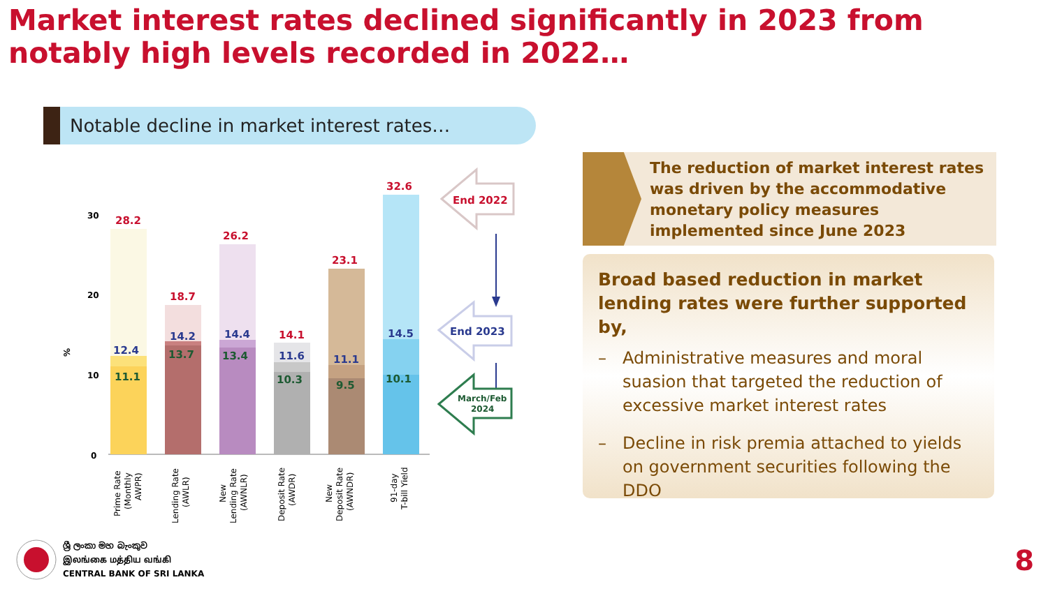Market interest rates declined significantly in 2023 from notably high levels recorded in 2022…
Notable decline in market interest rates…
%
30
20
10
0
28.2
12.4
11.1
18.7
14.2
13.7
26.2
14.4
13.4
14.1
11.6
10.3
23.1
11.1
9.5
32.6
14.5
10.1
Prime Rate
(Monthly
AWPR)
Lending Rate
(AWLR)
New
Lending Rate
(AWNLR)
Deposit Rate
(AWDR)
New
Deposit Rate
(AWNDR)
91-day
T-bill Yield
End 2022
End 2023
March/Feb
2024
The reduction of market interest rates was driven by the accommodative monetary policy measures implemented since June 2023
Broad based reduction in market lending rates were further supported by,
– Administrative measures and moral suasion that targeted the reduction of excessive market interest rates
– Decline in risk premia attached to yields on government securities following the DDO
ශ්‍රී ලංකා මහ බැංකුව
இலங்கை மத்திய வங்கி
CENTRAL BANK OF SRI LANKA
8